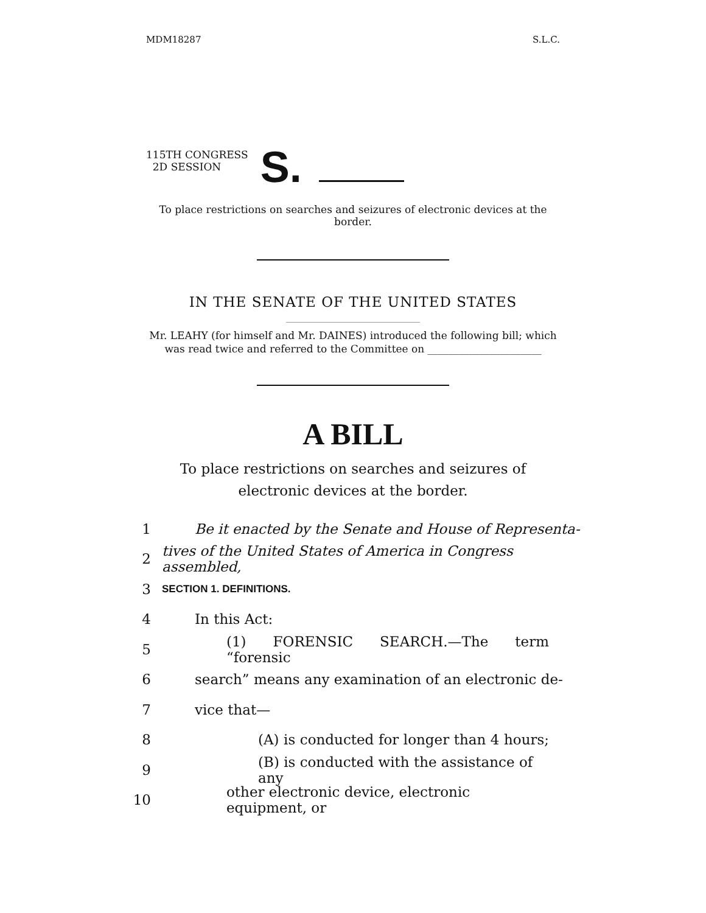MDM18287 S.L.C.
115TH CONGRESS
2D SESSION
S.
To place restrictions on searches and seizures of electronic devices at the border.
IN THE SENATE OF THE UNITED STATES
Mr. LEAHY (for himself and Mr. DAINES) introduced the following bill; which was read twice and referred to the Committee on ______________________
A BILL
To place restrictions on searches and seizures of electronic devices at the border.
1 Be it enacted by the Senate and House of Representa-
2 tives of the United States of America in Congress assembled,
3 SECTION 1. DEFINITIONS.
4 In this Act:
5 (1) FORENSIC SEARCH.—The term “forensic
6 search” means any examination of an electronic de-
7 vice that—
8 (A) is conducted for longer than 4 hours;
9 (B) is conducted with the assistance of any
10 other electronic device, electronic equipment, or